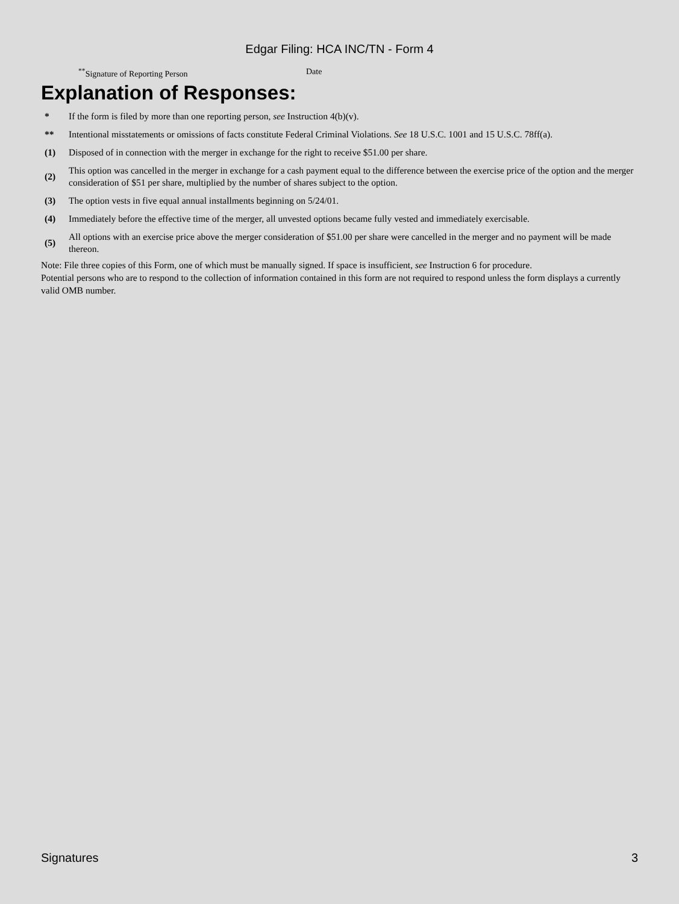Edgar Filing: HCA INC/TN - Form 4
<sup>**</sup> Signature of Reporting Person Date
Explanation of Responses:
| * | If the form is filed by more than one reporting person, see Instruction 4(b)(v). |
| ** | Intentional misstatements or omissions of facts constitute Federal Criminal Violations. See 18 U.S.C. 1001 and 15 U.S.C. 78ff(a). |
| (1) | Disposed of in connection with the merger in exchange for the right to receive $51.00 per share. |
| (2) | This option was cancelled in the merger in exchange for a cash payment equal to the difference between the exercise price of the option and the merger consideration of $51 per share, multiplied by the number of shares subject to the option. |
| (3) | The option vests in five equal annual installments beginning on 5/24/01. |
| (4) | Immediately before the effective time of the merger, all unvested options became fully vested and immediately exercisable. |
| (5) | All options with an exercise price above the merger consideration of $51.00 per share were cancelled in the merger and no payment will be made thereon. |
Note: File three copies of this Form, one of which must be manually signed. If space is insufficient, see Instruction 6 for procedure.
Potential persons who are to respond to the collection of information contained in this form are not required to respond unless the form displays a currently valid OMB number.
Signatures 3